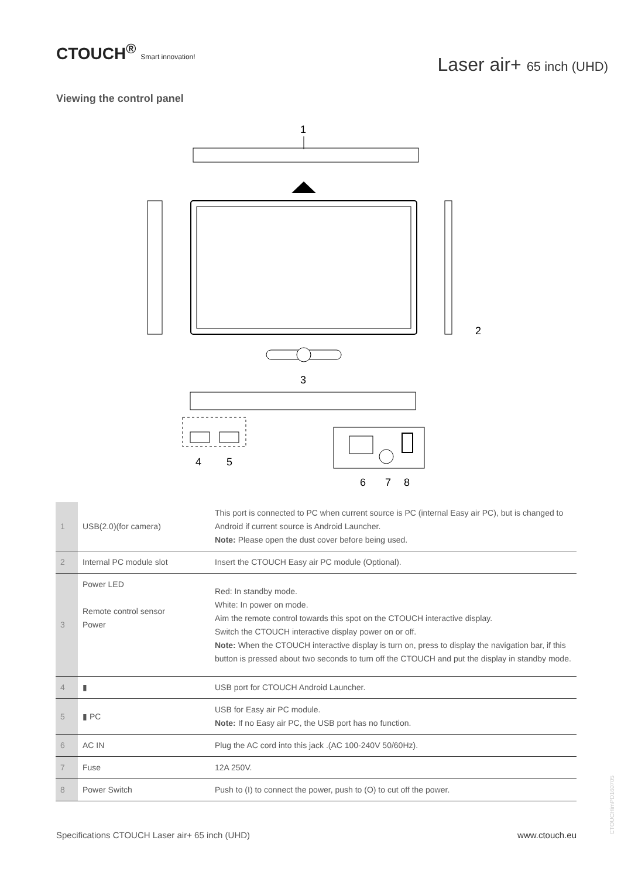CTOUCH<sup>®</sup> Smart innovation!
Laser air+ 65 inch (UHD)
Viewing the control panel
1
2
3
4
5
6
7
8
| 1 | USB(2.0)(for camera) | This port is connected to PC when current source is PC (internal Easy air PC), but is changed to Android if current source is Android Launcher. Note: Please open the dust cover before being used. |
| 2 | Internal PC module slot | Insert the CTOUCH Easy air PC module (Optional). |
| 3 | Power LED Remote control sensor Power | Red: In standby mode. White: In power on mode. Aim the remote control towards this spot on the CTOUCH interactive display. Switch the CTOUCH interactive display power on or off. Note: When the CTOUCH interactive display is turn on, press to display the navigation bar, if this button is pressed about two seconds to turn off the CTOUCH and put the display in standby mode. |
| 4 | ▮ | USB port for CTOUCH Android Launcher. |
| 5 | ▮ PC | USB for Easy air PC module. Note: If no Easy air PC, the USB port has no function. |
| 6 | AC IN | Plug the AC cord into this jack .(AC 100-240V 50/60Hz). |
| 7 | Fuse | 12A 250V. |
| 8 | Power Switch | Push to (I) to connect the power, push to (O) to cut off the power. |
Specifications CTOUCH Laser air+ 65 inch (UHD)
www.ctouch.eu
CTOUCHimPD160705